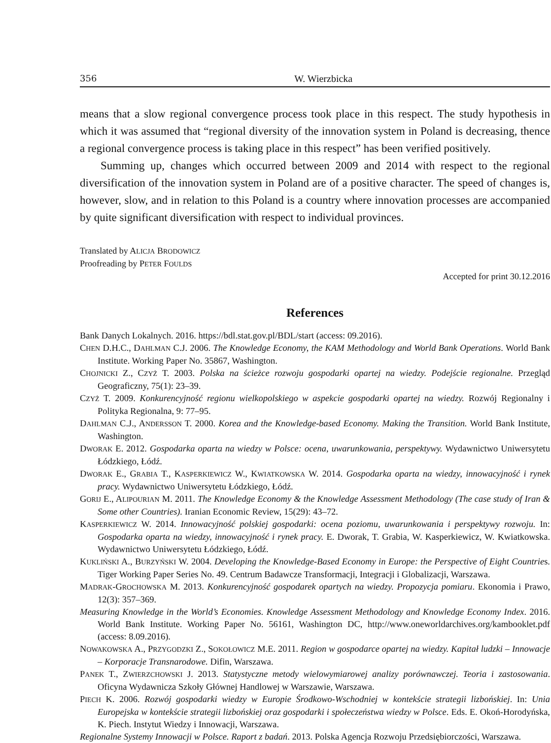356 W. Wierzbicka
means that a slow regional convergence process took place in this respect. The study hypothesis in which it was assumed that “regional diversity of the innovation system in Poland is decreasing, thence a regional convergence process is taking place in this respect” has been verified positively.
Summing up, changes which occurred between 2009 and 2014 with respect to the regional diversification of the innovation system in Poland are of a positive character. The speed of changes is, however, slow, and in relation to this Poland is a country where innovation processes are accompanied by quite significant diversification with respect to individual provinces.
Translated by ALICJA BRODOWICZ
Proofreading by PETER FOULDS
Accepted for print 30.12.2016
References
Bank Danych Lokalnych. 2016. https://bdl.stat.gov.pl/BDL/start (access: 09.2016).
CHEN D.H.C., DAHLMAN C.J. 2006. The Knowledge Economy, the KAM Methodology and World Bank Operations. World Bank Institute. Working Paper No. 35867, Washington.
CHOJNICKI Z., CZYŻ T. 2003. Polska na ścieżce rozwoju gospodarki opartej na wiedzy. Podejście regionalne. Przegląd Geograficzny, 75(1): 23–39.
CZYŻ T. 2009. Konkurencyjność regionu wielkopolskiego w aspekcie gospodarki opartej na wiedzy. Rozwój Regionalny i Polityka Regionalna, 9: 77–95.
DAHLMAN C.J., ANDERSSON T. 2000. Korea and the Knowledge-based Economy. Making the Transition. World Bank Institute, Washington.
DWORAK E. 2012. Gospodarka oparta na wiedzy w Polsce: ocena, uwarunkowania, perspektywy. Wydawnictwo Uniwersytetu Łódzkiego, Łódź.
DWORAK E., GRABIA T., KASPERKIEWICZ W., KWIATKOWSKA W. 2014. Gospodarka oparta na wiedzy, innowacyjność i rynek pracy. Wydawnictwo Uniwersytetu Łódzkiego, Łódź.
GORIJ E., ALIPOURIAN M. 2011. The Knowledge Economy & the Knowledge Assessment Methodology (The case study of Iran & Some other Countries). Iranian Economic Review, 15(29): 43–72.
KASPERKIEWICZ W. 2014. Innowacyjność polskiej gospodarki: ocena poziomu, uwarunkowania i perspektywy rozwoju. In: Gospodarka oparta na wiedzy, innowacyjność i rynek pracy. E. Dworak, T. Grabia, W. Kasperkiewicz, W. Kwiatkowska. Wydawnictwo Uniwersytetu Łódzkiego, Łódź.
KUKLIŃSKI A., BURZYŃSKI W. 2004. Developing the Knowledge-Based Economy in Europe: the Perspective of Eight Countries. Tiger Working Paper Series No. 49. Centrum Badawcze Transformacji, Integracji i Globalizacji, Warszawa.
MADRAK-GROCHOWSKA M. 2013. Konkurencyjność gospodarek opartych na wiedzy. Propozycja pomiaru. Ekonomia i Prawo, 12(3): 357–369.
Measuring Knowledge in the World’s Economies. Knowledge Assessment Methodology and Knowledge Economy Index. 2016. World Bank Institute. Working Paper No. 56161, Washington DC, http://www.oneworldarchives.org/kambooklet.pdf (access: 8.09.2016).
NOWAKOWSKA A., PRZYGODZKI Z., SOKOŁOWICZ M.E. 2011. Region w gospodarce opartej na wiedzy. Kapitał ludzki – Innowacje – Korporacje Transnarodowe. Difin, Warszawa.
PANEK T., ZWIERZCHOWSKI J. 2013. Statystyczne metody wielowymiarowej analizy porównawczej. Teoria i zastosowania. Oficyna Wydawnicza Szkoły Głównej Handlowej w Warszawie, Warszawa.
PIECH K. 2006. Rozwój gospodarki wiedzy w Europie Środkowo-Wschodniej w kontekście strategii lizbońskiej. In: Unia Europejska w kontekście strategii lizbońskiej oraz gospodarki i społeczeństwa wiedzy w Polsce. Eds. E. Okoń-Horodyńska, K. Piech. Instytut Wiedzy i Innowacji, Warszawa.
Regionalne Systemy Innowacji w Polsce. Raport z badań. 2013. Polska Agencja Rozwoju Przedsiębiorczości, Warszawa.